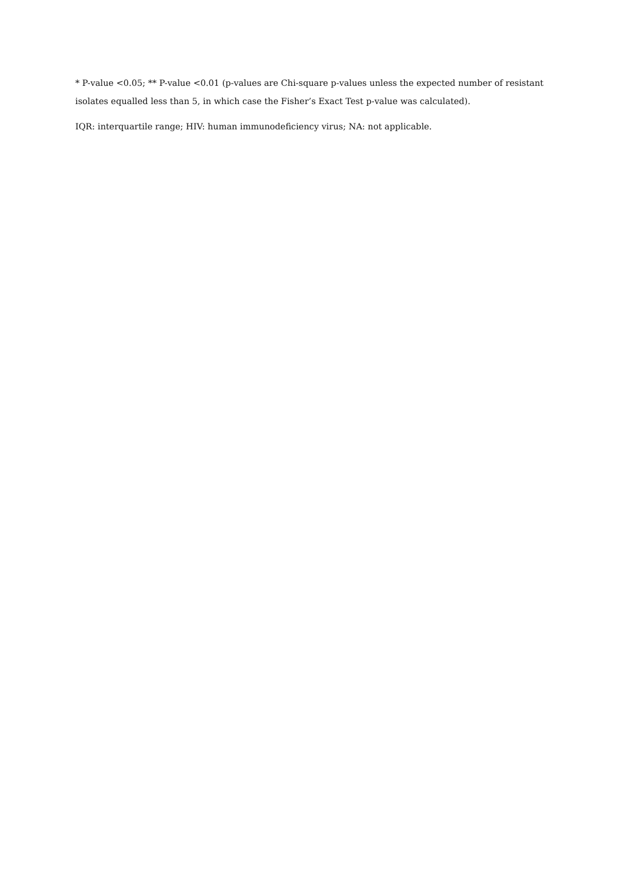* P-value <0.05; ** P-value <0.01 (p-values are Chi-square p-values unless the expected number of resistant isolates equalled less than 5, in which case the Fisher’s Exact Test p-value was calculated).
IQR: interquartile range; HIV: human immunodeficiency virus; NA: not applicable.